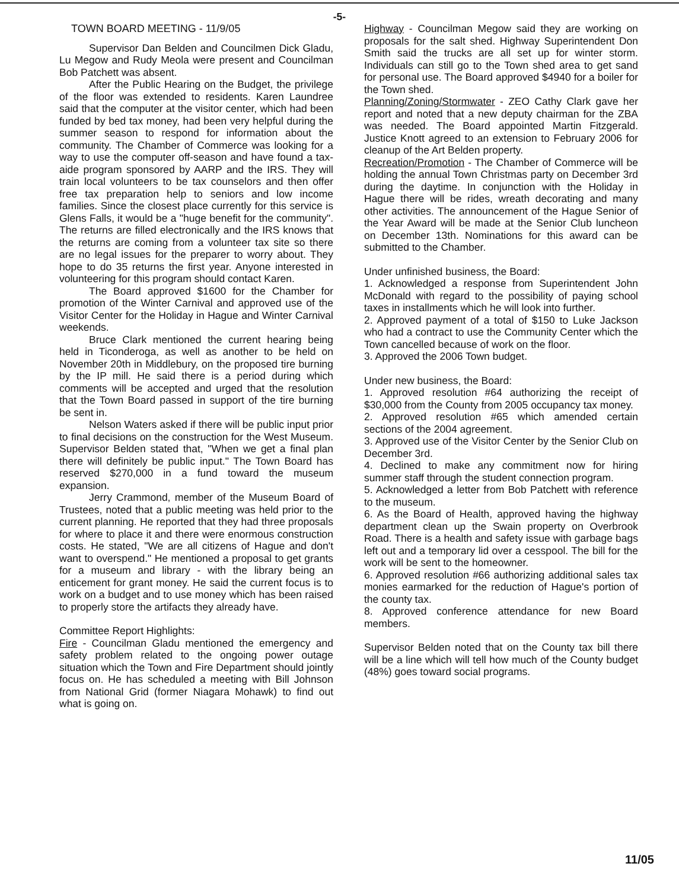-5-
TOWN BOARD MEETING - 11/9/05
Supervisor Dan Belden and Councilmen Dick Gladu, Lu Megow and Rudy Meola were present and Councilman Bob Patchett was absent.
After the Public Hearing on the Budget, the privilege of the floor was extended to residents. Karen Laundree said that the computer at the visitor center, which had been funded by bed tax money, had been very helpful during the summer season to respond for information about the community. The Chamber of Commerce was looking for a way to use the computer off-season and have found a tax-aide program sponsored by AARP and the IRS. They will train local volunteers to be tax counselors and then offer free tax preparation help to seniors and low income families. Since the closest place currently for this service is Glens Falls, it would be a "huge benefit for the community". The returns are filled electronically and the IRS knows that the returns are coming from a volunteer tax site so there are no legal issues for the preparer to worry about. They hope to do 35 returns the first year. Anyone interested in volunteering for this program should contact Karen.
The Board approved $1600 for the Chamber for promotion of the Winter Carnival and approved use of the Visitor Center for the Holiday in Hague and Winter Carnival weekends.
Bruce Clark mentioned the current hearing being held in Ticonderoga, as well as another to be held on November 20th in Middlebury, on the proposed tire burning by the IP mill. He said there is a period during which comments will be accepted and urged that the resolution that the Town Board passed in support of the tire burning be sent in.
Nelson Waters asked if there will be public input prior to final decisions on the construction for the West Museum. Supervisor Belden stated that, "When we get a final plan there will definitely be public input." The Town Board has reserved $270,000 in a fund toward the museum expansion.
Jerry Crammond, member of the Museum Board of Trustees, noted that a public meeting was held prior to the current planning. He reported that they had three proposals for where to place it and there were enormous construction costs. He stated, "We are all citizens of Hague and don't want to overspend." He mentioned a proposal to get grants for a museum and library - with the library being an enticement for grant money. He said the current focus is to work on a budget and to use money which has been raised to properly store the artifacts they already have.
Committee Report Highlights:
Fire - Councilman Gladu mentioned the emergency and safety problem related to the ongoing power outage situation which the Town and Fire Department should jointly focus on. He has scheduled a meeting with Bill Johnson from National Grid (former Niagara Mohawk) to find out what is going on.
Highway - Councilman Megow said they are working on proposals for the salt shed. Highway Superintendent Don Smith said the trucks are all set up for winter storm. Individuals can still go to the Town shed area to get sand for personal use. The Board approved $4940 for a boiler for the Town shed.
Planning/Zoning/Stormwater - ZEO Cathy Clark gave her report and noted that a new deputy chairman for the ZBA was needed. The Board appointed Martin Fitzgerald. Justice Knott agreed to an extension to February 2006 for cleanup of the Art Belden property.
Recreation/Promotion - The Chamber of Commerce will be holding the annual Town Christmas party on December 3rd during the daytime. In conjunction with the Holiday in Hague there will be rides, wreath decorating and many other activities. The announcement of the Hague Senior of the Year Award will be made at the Senior Club luncheon on December 13th. Nominations for this award can be submitted to the Chamber.
Under unfinished business, the Board:
1. Acknowledged a response from Superintendent John McDonald with regard to the possibility of paying school taxes in installments which he will look into further.
2. Approved payment of a total of $150 to Luke Jackson who had a contract to use the Community Center which the Town cancelled because of work on the floor.
3. Approved the 2006 Town budget.
Under new business, the Board:
1. Approved resolution #64 authorizing the receipt of $30,000 from the County from 2005 occupancy tax money.
2. Approved resolution #65 which amended certain sections of the 2004 agreement.
3. Approved use of the Visitor Center by the Senior Club on December 3rd.
4. Declined to make any commitment now for hiring summer staff through the student connection program.
5. Acknowledged a letter from Bob Patchett with reference to the museum.
6. As the Board of Health, approved having the highway department clean up the Swain property on Overbrook Road. There is a health and safety issue with garbage bags left out and a temporary lid over a cesspool. The bill for the work will be sent to the homeowner.
6. Approved resolution #66 authorizing additional sales tax monies earmarked for the reduction of Hague's portion of the county tax.
8. Approved conference attendance for new Board members.
Supervisor Belden noted that on the County tax bill there will be a line which will tell how much of the County budget (48%) goes toward social programs.
11/05